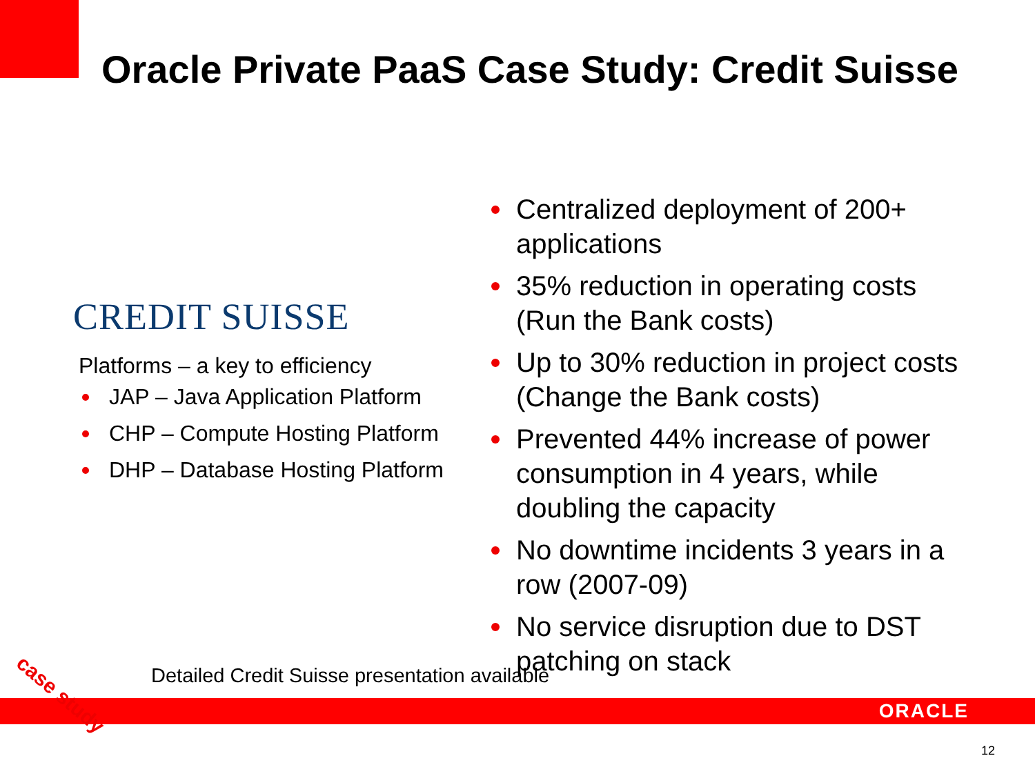Oracle Private PaaS Case Study: Credit Suisse
CREDIT SUISSE
Platforms – a key to efficiency
JAP – Java Application Platform
CHP – Compute Hosting Platform
DHP – Database Hosting Platform
Centralized deployment of 200+ applications
35% reduction in operating costs (Run the Bank costs)
Up to 30% reduction in project costs (Change the Bank costs)
Prevented 44% increase of power consumption in 4 years, while doubling the capacity
No downtime incidents 3 years in a row (2007-09)
No service disruption due to DST patching on stack
Detailed Credit Suisse presentation available
ORACLE
case study
12